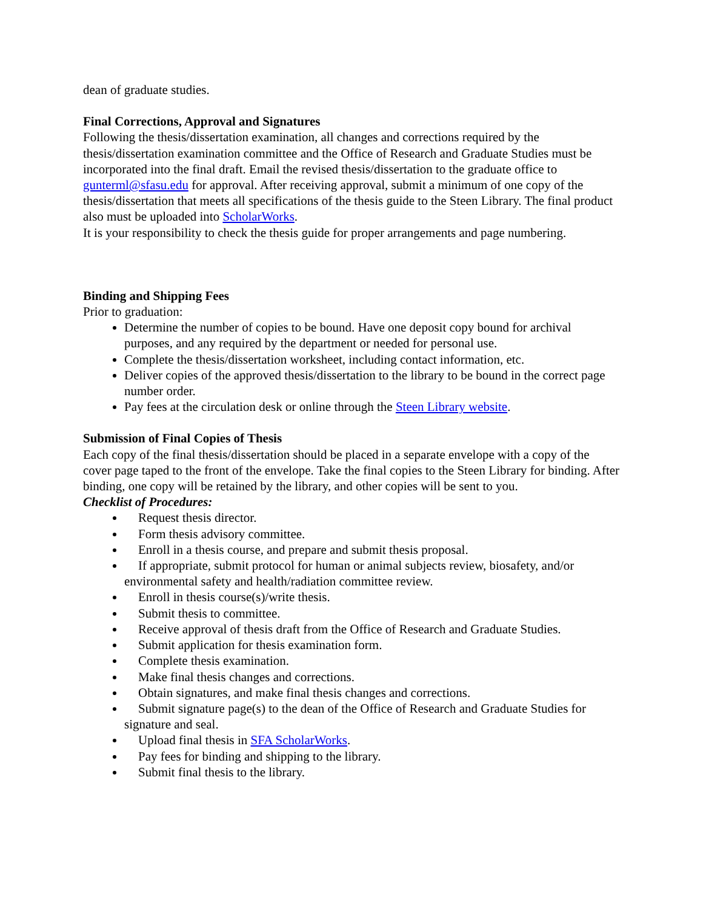dean of graduate studies.
Final Corrections, Approval and Signatures
Following the thesis/dissertation examination, all changes and corrections required by the thesis/dissertation examination committee and the Office of Research and Graduate Studies must be incorporated into the final draft. Email the revised thesis/dissertation to the graduate office to gunterml@sfasu.edu for approval. After receiving approval, submit a minimum of one copy of the thesis/dissertation that meets all specifications of the thesis guide to the Steen Library. The final product also must be uploaded into ScholarWorks.
It is your responsibility to check the thesis guide for proper arrangements and page numbering.
Binding and Shipping Fees
Prior to graduation:
Determine the number of copies to be bound. Have one deposit copy bound for archival purposes, and any required by the department or needed for personal use.
Complete the thesis/dissertation worksheet, including contact information, etc.
Deliver copies of the approved thesis/dissertation to the library to be bound in the correct page number order.
Pay fees at the circulation desk or online through the Steen Library website.
Submission of Final Copies of Thesis
Each copy of the final thesis/dissertation should be placed in a separate envelope with a copy of the cover page taped to the front of the envelope. Take the final copies to the Steen Library for binding. After binding, one copy will be retained by the library, and other copies will be sent to you.
Checklist of Procedures:
Request thesis director.
Form thesis advisory committee.
Enroll in a thesis course, and prepare and submit thesis proposal.
If appropriate, submit protocol for human or animal subjects review, biosafety, and/or environmental safety and health/radiation committee review.
Enroll in thesis course(s)/write thesis.
Submit thesis to committee.
Receive approval of thesis draft from the Office of Research and Graduate Studies.
Submit application for thesis examination form.
Complete thesis examination.
Make final thesis changes and corrections.
Obtain signatures, and make final thesis changes and corrections.
Submit signature page(s) to the dean of the Office of Research and Graduate Studies for signature and seal.
Upload final thesis in SFA ScholarWorks.
Pay fees for binding and shipping to the library.
Submit final thesis to the library.